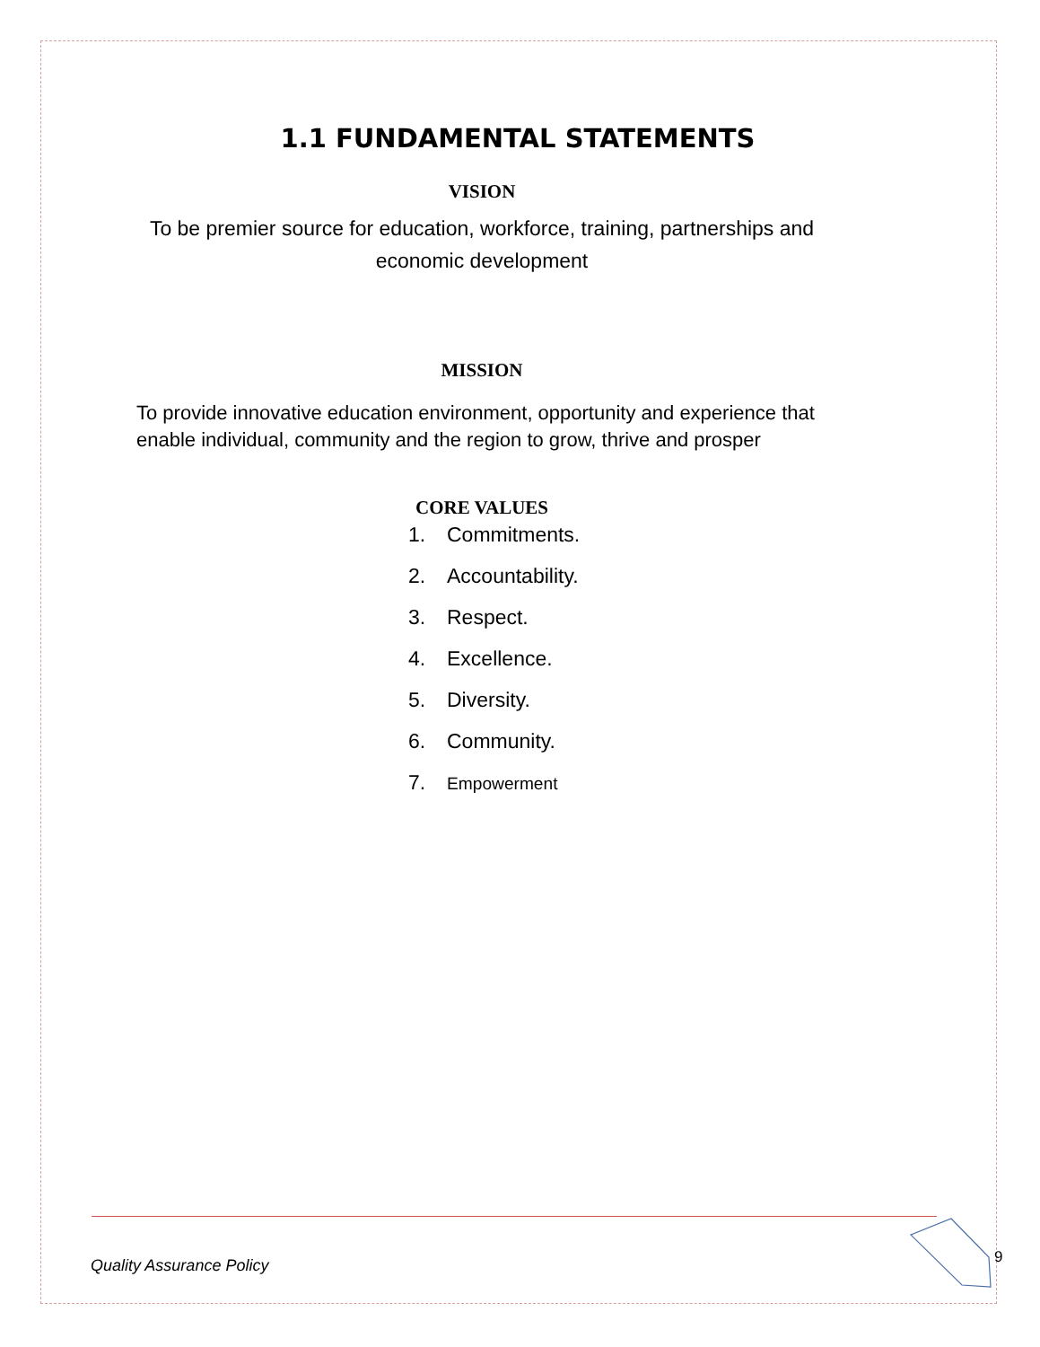1.1 FUNDAMENTAL STATEMENTS
VISION
To be premier source for education, workforce, training, partnerships and
economic development
MISSION
To provide innovative education environment, opportunity and experience that enable individual, community and the region to grow, thrive and prosper
CORE VALUES
1. Commitments.
2. Accountability.
3. Respect.
4. Excellence.
5. Diversity.
6. Community.
7. Empowerment
Quality Assurance Policy 9